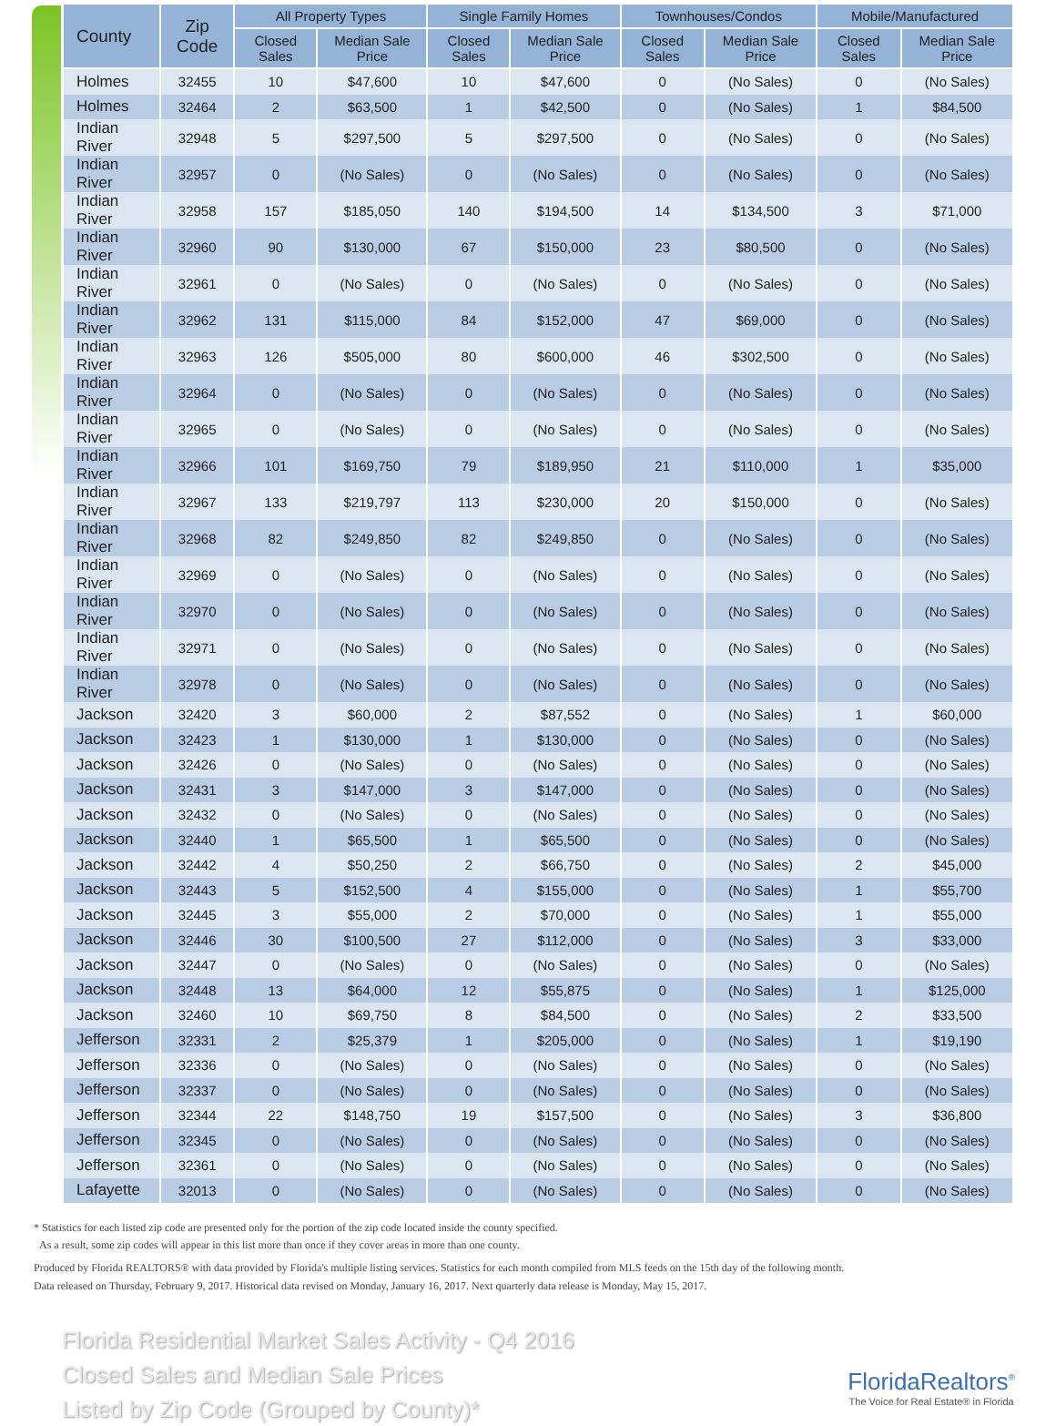| County | Zip Code | All Property Types | | Single Family Homes | | Townhouses/Condos | | Mobile/Manufactured | |
| --- | --- | --- | --- | --- | --- | --- | --- | --- | --- |
| | | Closed Sales | Median Sale Price | Closed Sales | Median Sale Price | Closed Sales | Median Sale Price | Closed Sales | Median Sale Price |
| Holmes | 32455 | 10 | $47,600 | 10 | $47,600 | 0 | (No Sales) | 0 | (No Sales) |
| Holmes | 32464 | 2 | $63,500 | 1 | $42,500 | 0 | (No Sales) | 1 | $84,500 |
| Indian River | 32948 | 5 | $297,500 | 5 | $297,500 | 0 | (No Sales) | 0 | (No Sales) |
| Indian River | 32957 | 0 | (No Sales) | 0 | (No Sales) | 0 | (No Sales) | 0 | (No Sales) |
| Indian River | 32958 | 157 | $185,050 | 140 | $194,500 | 14 | $134,500 | 3 | $71,000 |
| Indian River | 32960 | 90 | $130,000 | 67 | $150,000 | 23 | $80,500 | 0 | (No Sales) |
| Indian River | 32961 | 0 | (No Sales) | 0 | (No Sales) | 0 | (No Sales) | 0 | (No Sales) |
| Indian River | 32962 | 131 | $115,000 | 84 | $152,000 | 47 | $69,000 | 0 | (No Sales) |
| Indian River | 32963 | 126 | $505,000 | 80 | $600,000 | 46 | $302,500 | 0 | (No Sales) |
| Indian River | 32964 | 0 | (No Sales) | 0 | (No Sales) | 0 | (No Sales) | 0 | (No Sales) |
| Indian River | 32965 | 0 | (No Sales) | 0 | (No Sales) | 0 | (No Sales) | 0 | (No Sales) |
| Indian River | 32966 | 101 | $169,750 | 79 | $189,950 | 21 | $110,000 | 1 | $35,000 |
| Indian River | 32967 | 133 | $219,797 | 113 | $230,000 | 20 | $150,000 | 0 | (No Sales) |
| Indian River | 32968 | 82 | $249,850 | 82 | $249,850 | 0 | (No Sales) | 0 | (No Sales) |
| Indian River | 32969 | 0 | (No Sales) | 0 | (No Sales) | 0 | (No Sales) | 0 | (No Sales) |
| Indian River | 32970 | 0 | (No Sales) | 0 | (No Sales) | 0 | (No Sales) | 0 | (No Sales) |
| Indian River | 32971 | 0 | (No Sales) | 0 | (No Sales) | 0 | (No Sales) | 0 | (No Sales) |
| Indian River | 32978 | 0 | (No Sales) | 0 | (No Sales) | 0 | (No Sales) | 0 | (No Sales) |
| Jackson | 32420 | 3 | $60,000 | 2 | $87,552 | 0 | (No Sales) | 1 | $60,000 |
| Jackson | 32423 | 1 | $130,000 | 1 | $130,000 | 0 | (No Sales) | 0 | (No Sales) |
| Jackson | 32426 | 0 | (No Sales) | 0 | (No Sales) | 0 | (No Sales) | 0 | (No Sales) |
| Jackson | 32431 | 3 | $147,000 | 3 | $147,000 | 0 | (No Sales) | 0 | (No Sales) |
| Jackson | 32432 | 0 | (No Sales) | 0 | (No Sales) | 0 | (No Sales) | 0 | (No Sales) |
| Jackson | 32440 | 1 | $65,500 | 1 | $65,500 | 0 | (No Sales) | 0 | (No Sales) |
| Jackson | 32442 | 4 | $50,250 | 2 | $66,750 | 0 | (No Sales) | 2 | $45,000 |
| Jackson | 32443 | 5 | $152,500 | 4 | $155,000 | 0 | (No Sales) | 1 | $55,700 |
| Jackson | 32445 | 3 | $55,000 | 2 | $70,000 | 0 | (No Sales) | 1 | $55,000 |
| Jackson | 32446 | 30 | $100,500 | 27 | $112,000 | 0 | (No Sales) | 3 | $33,000 |
| Jackson | 32447 | 0 | (No Sales) | 0 | (No Sales) | 0 | (No Sales) | 0 | (No Sales) |
| Jackson | 32448 | 13 | $64,000 | 12 | $55,875 | 0 | (No Sales) | 1 | $125,000 |
| Jackson | 32460 | 10 | $69,750 | 8 | $84,500 | 0 | (No Sales) | 2 | $33,500 |
| Jefferson | 32331 | 2 | $25,379 | 1 | $205,000 | 0 | (No Sales) | 1 | $19,190 |
| Jefferson | 32336 | 0 | (No Sales) | 0 | (No Sales) | 0 | (No Sales) | 0 | (No Sales) |
| Jefferson | 32337 | 0 | (No Sales) | 0 | (No Sales) | 0 | (No Sales) | 0 | (No Sales) |
| Jefferson | 32344 | 22 | $148,750 | 19 | $157,500 | 0 | (No Sales) | 3 | $36,800 |
| Jefferson | 32345 | 0 | (No Sales) | 0 | (No Sales) | 0 | (No Sales) | 0 | (No Sales) |
| Jefferson | 32361 | 0 | (No Sales) | 0 | (No Sales) | 0 | (No Sales) | 0 | (No Sales) |
| Lafayette | 32013 | 0 | (No Sales) | 0 | (No Sales) | 0 | (No Sales) | 0 | (No Sales) |
* Statistics for each listed zip code are presented only for the portion of the zip code located inside the county specified.
As a result, some zip codes will appear in this list more than once if they cover areas in more than one county.
Produced by Florida REALTORS® with data provided by Florida's multiple listing services. Statistics for each month compiled from MLS feeds on the 15th day of the following month.
Data released on Thursday, February 9, 2017. Historical data revised on Monday, January 16, 2017. Next quarterly data release is Monday, May 15, 2017.
Florida Residential Market Sales Activity - Q4 2016
Closed Sales and Median Sale Prices
Listed by Zip Code (Grouped by County)*
FloridaRealtors<sup>®</sup>
The Voice for Real Estate® in Florida